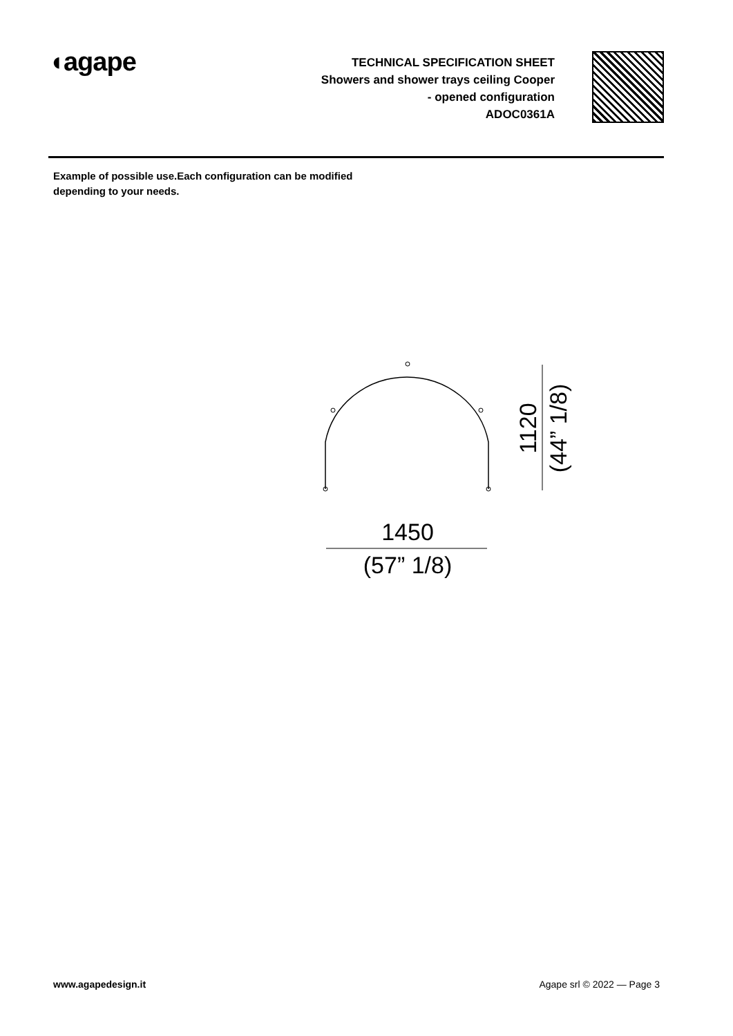◖agape
TECHNICAL SPECIFICATION SHEET
Showers and shower trays ceiling Cooper
- opened configuration
ADOC0361A
Example of possible use.Each configuration can be modified depending to your needs.
1450
(57” 1/8)
1120
(44” 1/8)
www.agapedesign.it Agape srl © 2022 — Page 3